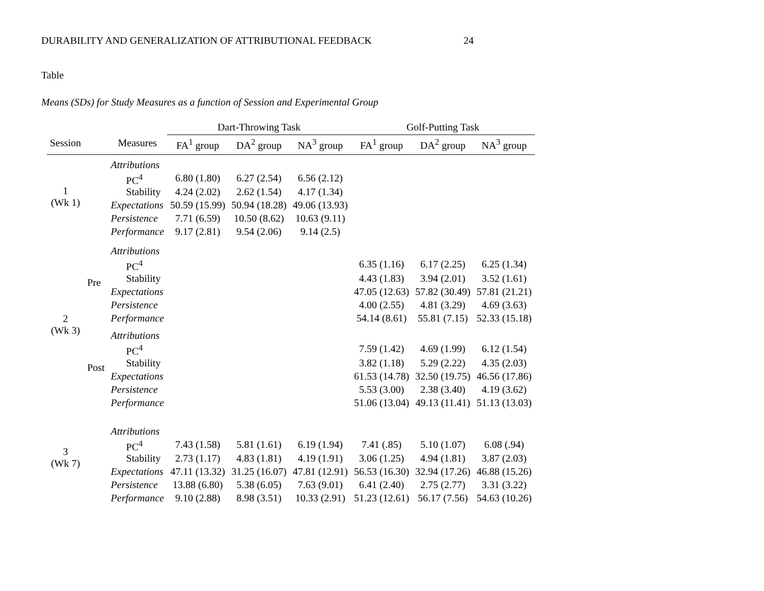DURABILITY AND GENERALIZATION OF ATTRIBUTIONAL FEEDBACK 24
Table
Means (SDs) for Study Measures as a function of Session and Experimental Group
| | | | Dart-Throwing Task | | | Golf-Putting Task | | |
| --- | --- | --- | --- | --- | --- | --- | --- | --- |
| Session | | Measures | FA<sup>1</sup> group | DA<sup>2</sup> group | NA<sup>3</sup> group | FA<sup>1</sup> group | DA<sup>2</sup> group | NA<sup>3</sup> group |
| 1 (Wk 1) | | Attributions | | | | | | |
| | | PC<sup>4</sup> | 6.80 (1.80) | 6.27 (2.54) | 6.56 (2.12) | | | |
| | | Stability | 4.24 (2.02) | 2.62 (1.54) | 4.17 (1.34) | | | |
| | | Expectations | 50.59 (15.99) | 50.94 (18.28) | 49.06 (13.93) | | | |
| | | Persistence | 7.71 (6.59) | 10.50 (8.62) | 10.63 (9.11) | | | |
| | | Performance | 9.17 (2.81) | 9.54 (2.06) | 9.14 (2.5) | | | |
| 2 (Wk 3) | Pre | Attributions | | | | | | |
| | | PC<sup>4</sup> | | | | 6.35 (1.16) | 6.17 (2.25) | 6.25 (1.34) |
| | | Stability | | | | 4.43 (1.83) | 3.94 (2.01) | 3.52 (1.61) |
| | | Expectations | | | | 47.05 (12.63) | 57.82 (30.49) | 57.81 (21.21) |
| | | Persistence | | | | 4.00 (2.55) | 4.81 (3.29) | 4.69 (3.63) |
| | | Performance | | | | 54.14 (8.61) | 55.81 (7.15) | 52.33 (15.18) |
| | Post | Attributions | | | | | | |
| | | PC<sup>4</sup> | | | | 7.59 (1.42) | 4.69 (1.99) | 6.12 (1.54) |
| | | Stability | | | | 3.82 (1.18) | 5.29 (2.22) | 4.35 (2.03) |
| | | Expectations | | | | 61.53 (14.78) | 32.50 (19.75) | 46.56 (17.86) |
| | | Persistence | | | | 5.53 (3.00) | 2.38 (3.40) | 4.19 (3.62) |
| | | Performance | | | | 51.06 (13.04) | 49.13 (11.41) | 51.13 (13.03) |
| 3 (Wk 7) | | Attributions | | | | | | |
| | | PC<sup>4</sup> | 7.43 (1.58) | 5.81 (1.61) | 6.19 (1.94) | 7.41 (.85) | 5.10 (1.07) | 6.08 (.94) |
| | | Stability | 2.73 (1.17) | 4.83 (1.81) | 4.19 (1.91) | 3.06 (1.25) | 4.94 (1.81) | 3.87 (2.03) |
| | | Expectations | 47.11 (13.32) | 31.25 (16.07) | 47.81 (12.91) | 56.53 (16.30) | 32.94 (17.26) | 46.88 (15.26) |
| | | Persistence | 13.88 (6.80) | 5.38 (6.05) | 7.63 (9.01) | 6.41 (2.40) | 2.75 (2.77) | 3.31 (3.22) |
| | | Performance | 9.10 (2.88) | 8.98 (3.51) | 10.33 (2.91) | 51.23 (12.61) | 56.17 (7.56) | 54.63 (10.26) |